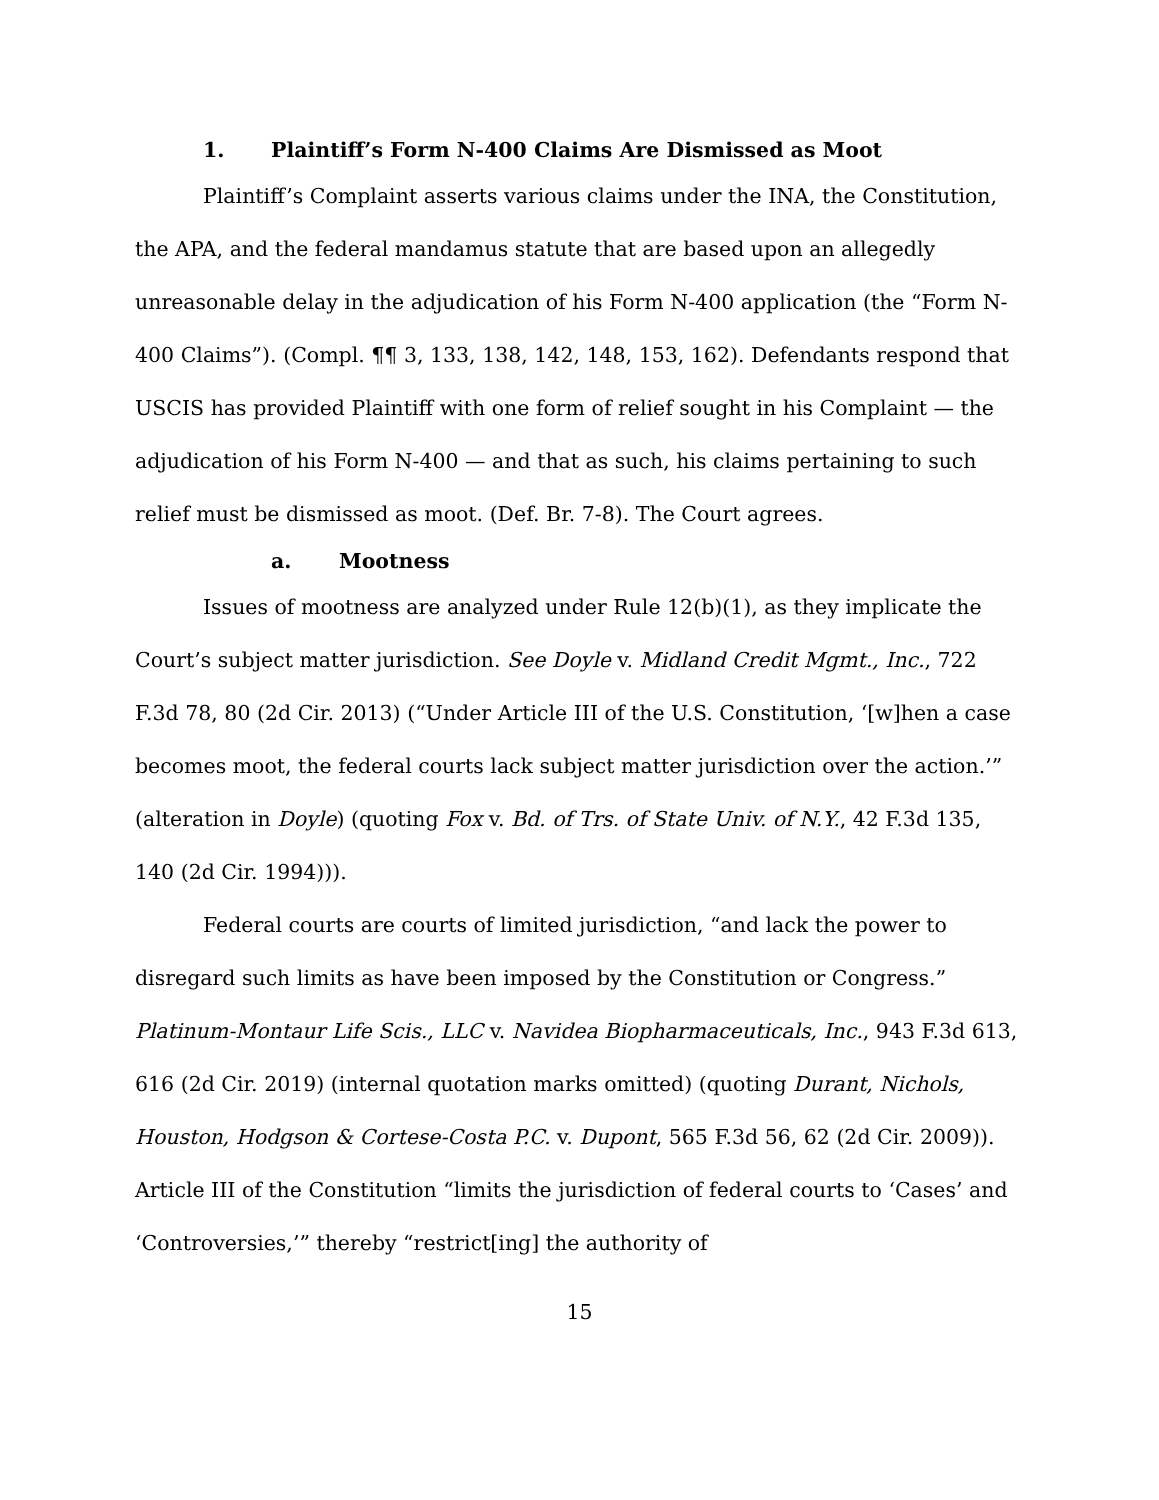1. Plaintiff’s Form N-400 Claims Are Dismissed as Moot
Plaintiff’s Complaint asserts various claims under the INA, the Constitution, the APA, and the federal mandamus statute that are based upon an allegedly unreasonable delay in the adjudication of his Form N-400 application (the “Form N-400 Claims”). (Compl. ¶¶ 3, 133, 138, 142, 148, 153, 162). Defendants respond that USCIS has provided Plaintiff with one form of relief sought in his Complaint — the adjudication of his Form N-400 — and that as such, his claims pertaining to such relief must be dismissed as moot. (Def. Br. 7-8). The Court agrees.
a. Mootness
Issues of mootness are analyzed under Rule 12(b)(1), as they implicate the Court’s subject matter jurisdiction. See Doyle v. Midland Credit Mgmt., Inc., 722 F.3d 78, 80 (2d Cir. 2013) (“Under Article III of the U.S. Constitution, ‘[w]hen a case becomes moot, the federal courts lack subject matter jurisdiction over the action.’” (alteration in Doyle) (quoting Fox v. Bd. of Trs. of State Univ. of N.Y., 42 F.3d 135, 140 (2d Cir. 1994))).
Federal courts are courts of limited jurisdiction, “and lack the power to disregard such limits as have been imposed by the Constitution or Congress.” Platinum-Montaur Life Scis., LLC v. Navidea Biopharmaceuticals, Inc., 943 F.3d 613, 616 (2d Cir. 2019) (internal quotation marks omitted) (quoting Durant, Nichols, Houston, Hodgson & Cortese-Costa P.C. v. Dupont, 565 F.3d 56, 62 (2d Cir. 2009)). Article III of the Constitution “limits the jurisdiction of federal courts to ‘Cases’ and ‘Controversies,’” thereby “restrict[ing] the authority of
15